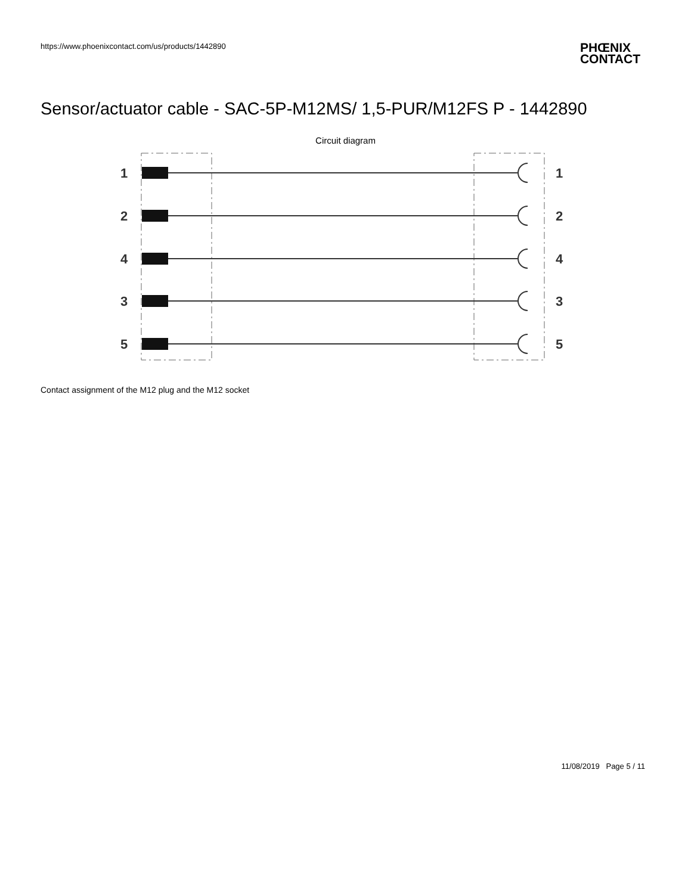https://www.phoenixcontact.com/us/products/1442890
PHŒNIX
CONTACT
Sensor/actuator cable - SAC-5P-M12MS/ 1,5-PUR/M12FS P - 1442890
Circuit diagram
1
2
4
3
5
1
2
4
3
5
Contact assignment of the M12 plug and the M12 socket
11/08/2019 Page 5 / 11